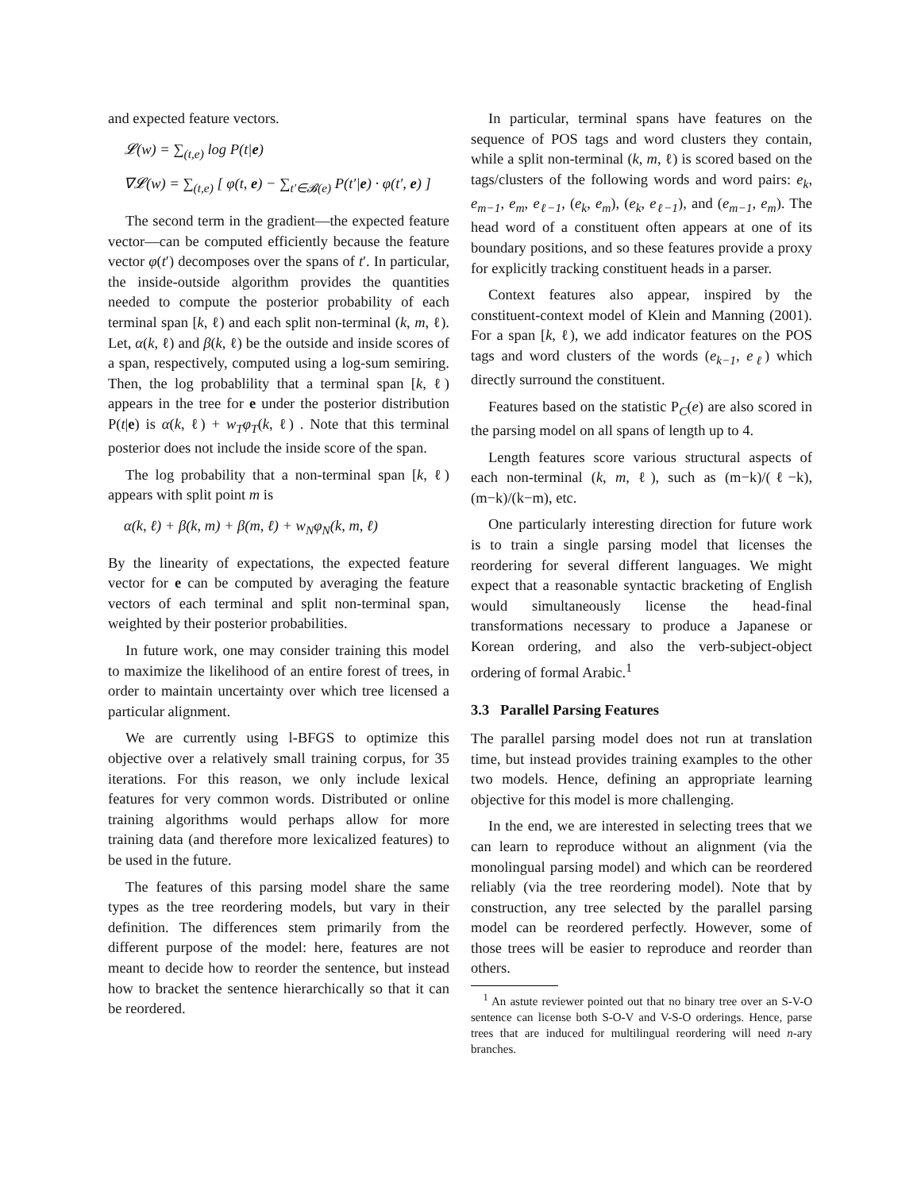and expected feature vectors.
𝓛(w) = ∑<sub>(t,e)</sub> log P(t|e)
∇𝓛(w) = ∑<sub>(t,e)</sub> [ φ(t, e) − ∑<sub>t′∈𝓑(e)</sub> P(t′|e) · φ(t′, e) ]
The second term in the gradient—the expected feature vector—can be computed efficiently because the feature vector φ(t′) decomposes over the spans of t′. In particular, the inside-outside algorithm provides the quantities needed to compute the posterior probability of each terminal span [k, ℓ) and each split non-terminal (k, m, ℓ). Let, α(k, ℓ) and β(k, ℓ) be the outside and inside scores of a span, respectively, computed using a log-sum semiring. Then, the log probablility that a terminal span [k, ℓ) appears in the tree for e under the posterior distribution P(t|e) is α(k, ℓ) + w<sub>T</sub>φ<sub>T</sub>(k, ℓ) . Note that this terminal posterior does not include the inside score of the span.
The log probability that a non-terminal span [k, ℓ) appears with split point m is
α(k, ℓ) + β(k, m) + β(m, ℓ) + w<sub>N</sub>φ<sub>N</sub>(k, m, ℓ)
By the linearity of expectations, the expected feature vector for e can be computed by averaging the feature vectors of each terminal and split non-terminal span, weighted by their posterior probabilities.
In future work, one may consider training this model to maximize the likelihood of an entire forest of trees, in order to maintain uncertainty over which tree licensed a particular alignment.
We are currently using l-BFGS to optimize this objective over a relatively small training corpus, for 35 iterations. For this reason, we only include lexical features for very common words. Distributed or online training algorithms would perhaps allow for more training data (and therefore more lexicalized features) to be used in the future.
The features of this parsing model share the same types as the tree reordering models, but vary in their definition. The differences stem primarily from the different purpose of the model: here, features are not meant to decide how to reorder the sentence, but instead how to bracket the sentence hierarchically so that it can be reordered.
In particular, terminal spans have features on the sequence of POS tags and word clusters they contain, while a split non-terminal (k, m, ℓ) is scored based on the tags/clusters of the following words and word pairs: e<sub>k</sub>, e<sub>m−1</sub>, e<sub>m</sub>, e<sub>ℓ−1</sub>, (e<sub>k</sub>, e<sub>m</sub>), (e<sub>k</sub>, e<sub>ℓ−1</sub>), and (e<sub>m−1</sub>, e<sub>m</sub>). The head word of a constituent often appears at one of its boundary positions, and so these features provide a proxy for explicitly tracking constituent heads in a parser.
Context features also appear, inspired by the constituent-context model of Klein and Manning (2001). For a span [k, ℓ), we add indicator features on the POS tags and word clusters of the words (e<sub>k−1</sub>, e<sub>ℓ</sub>) which directly surround the constituent.
Features based on the statistic P<sub>C</sub>(e) are also scored in the parsing model on all spans of length up to 4.
Length features score various structural aspects of each non-terminal (k, m, ℓ), such as (m−k)/(ℓ−k), (m−k)/(k−m), etc.
One particularly interesting direction for future work is to train a single parsing model that licenses the reordering for several different languages. We might expect that a reasonable syntactic bracketing of English would simultaneously license the head-final transformations necessary to produce a Japanese or Korean ordering, and also the verb-subject-object ordering of formal Arabic.<sup>1</sup>
3.3 Parallel Parsing Features
The parallel parsing model does not run at translation time, but instead provides training examples to the other two models. Hence, defining an appropriate learning objective for this model is more challenging.
In the end, we are interested in selecting trees that we can learn to reproduce without an alignment (via the monolingual parsing model) and which can be reordered reliably (via the tree reordering model). Note that by construction, any tree selected by the parallel parsing model can be reordered perfectly. However, some of those trees will be easier to reproduce and reorder than others.
<sup>1</sup> An astute reviewer pointed out that no binary tree over an S-V-O sentence can license both S-O-V and V-S-O orderings. Hence, parse trees that are induced for multilingual reordering will need n-ary branches.